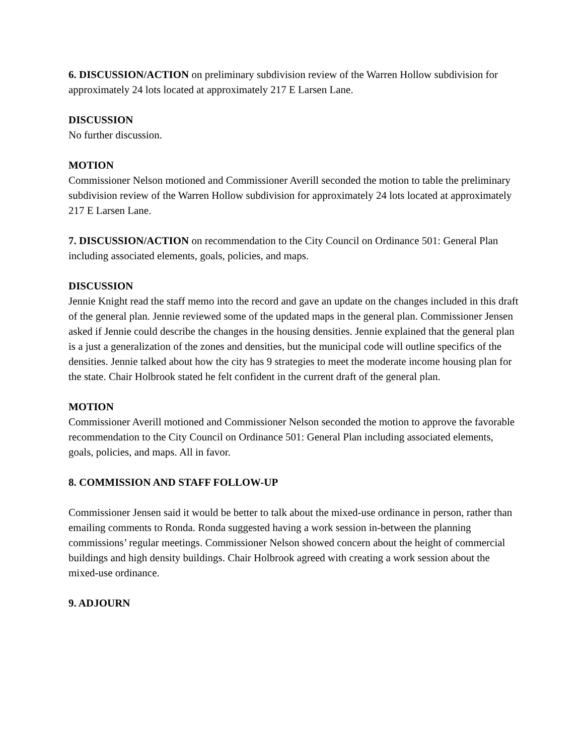6. DISCUSSION/ACTION on preliminary subdivision review of the Warren Hollow subdivision for approximately 24 lots located at approximately 217 E Larsen Lane.
DISCUSSION
No further discussion.
MOTION
Commissioner Nelson motioned and Commissioner Averill seconded the motion to table the preliminary subdivision review of the Warren Hollow subdivision for approximately 24 lots located at approximately 217 E Larsen Lane.
7. DISCUSSION/ACTION on recommendation to the City Council on Ordinance 501: General Plan including associated elements, goals, policies, and maps.
DISCUSSION
Jennie Knight read the staff memo into the record and gave an update on the changes included in this draft of the general plan. Jennie reviewed some of the updated maps in the general plan. Commissioner Jensen asked if Jennie could describe the changes in the housing densities. Jennie explained that the general plan is a just a generalization of the zones and densities, but the municipal code will outline specifics of the densities. Jennie talked about how the city has 9 strategies to meet the moderate income housing plan for the state. Chair Holbrook stated he felt confident in the current draft of the general plan.
MOTION
Commissioner Averill motioned and Commissioner Nelson seconded the motion to approve the favorable recommendation to the City Council on Ordinance 501: General Plan including associated elements, goals, policies, and maps. All in favor.
8. COMMISSION AND STAFF FOLLOW-UP
Commissioner Jensen said it would be better to talk about the mixed-use ordinance in person, rather than emailing comments to Ronda. Ronda suggested having a work session in-between the planning commissions’ regular meetings. Commissioner Nelson showed concern about the height of commercial buildings and high density buildings. Chair Holbrook agreed with creating a work session about the mixed-use ordinance.
9. ADJOURN